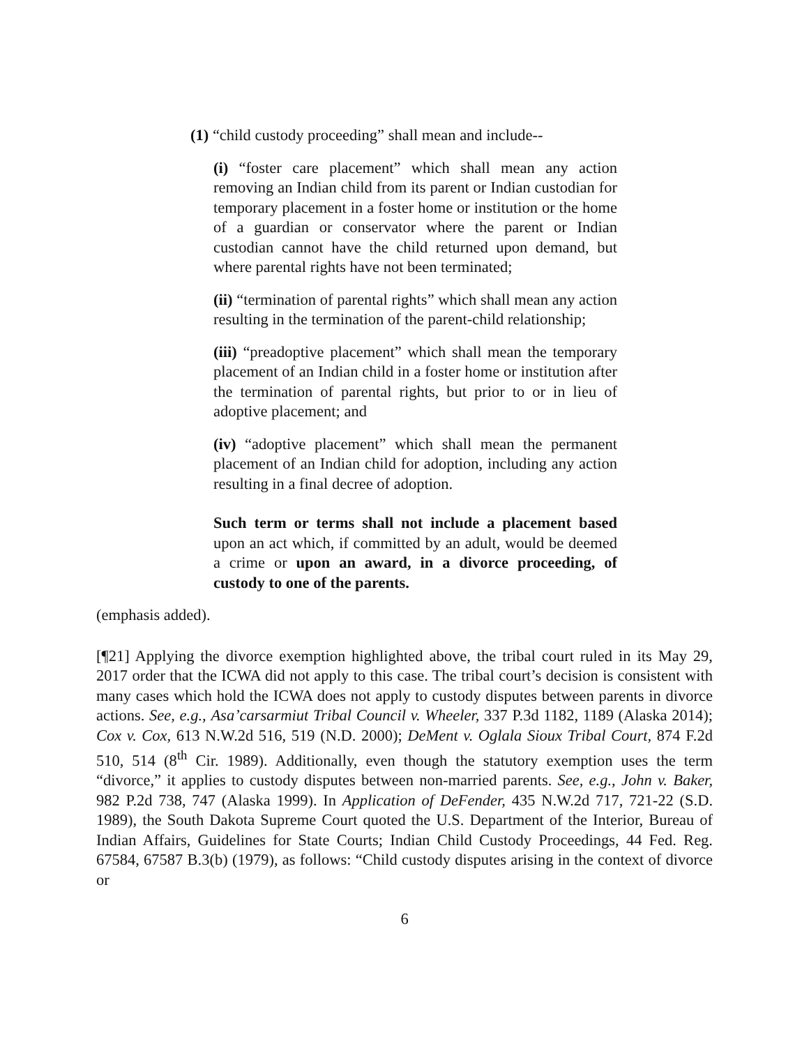(1) “child custody proceeding” shall mean and include--
(i) “foster care placement” which shall mean any action removing an Indian child from its parent or Indian custodian for temporary placement in a foster home or institution or the home of a guardian or conservator where the parent or Indian custodian cannot have the child returned upon demand, but where parental rights have not been terminated;
(ii) “termination of parental rights” which shall mean any action resulting in the termination of the parent-child relationship;
(iii) “preadoptive placement” which shall mean the temporary placement of an Indian child in a foster home or institution after the termination of parental rights, but prior to or in lieu of adoptive placement; and
(iv) “adoptive placement” which shall mean the permanent placement of an Indian child for adoption, including any action resulting in a final decree of adoption.
Such term or terms shall not include a placement based upon an act which, if committed by an adult, would be deemed a crime or upon an award, in a divorce proceeding, of custody to one of the parents.
(emphasis added).
[¶21] Applying the divorce exemption highlighted above, the tribal court ruled in its May 29, 2017 order that the ICWA did not apply to this case. The tribal court’s decision is consistent with many cases which hold the ICWA does not apply to custody disputes between parents in divorce actions. See, e.g., Asa’carsarmiut Tribal Council v. Wheeler, 337 P.3d 1182, 1189 (Alaska 2014); Cox v. Cox, 613 N.W.2d 516, 519 (N.D. 2000); DeMent v. Oglala Sioux Tribal Court, 874 F.2d 510, 514 (8<sup>th</sup> Cir. 1989). Additionally, even though the statutory exemption uses the term “divorce,” it applies to custody disputes between non-married parents. See, e.g., John v. Baker, 982 P.2d 738, 747 (Alaska 1999). In Application of DeFender, 435 N.W.2d 717, 721-22 (S.D. 1989), the South Dakota Supreme Court quoted the U.S. Department of the Interior, Bureau of Indian Affairs, Guidelines for State Courts; Indian Child Custody Proceedings, 44 Fed. Reg. 67584, 67587 B.3(b) (1979), as follows: “Child custody disputes arising in the context of divorce or
6